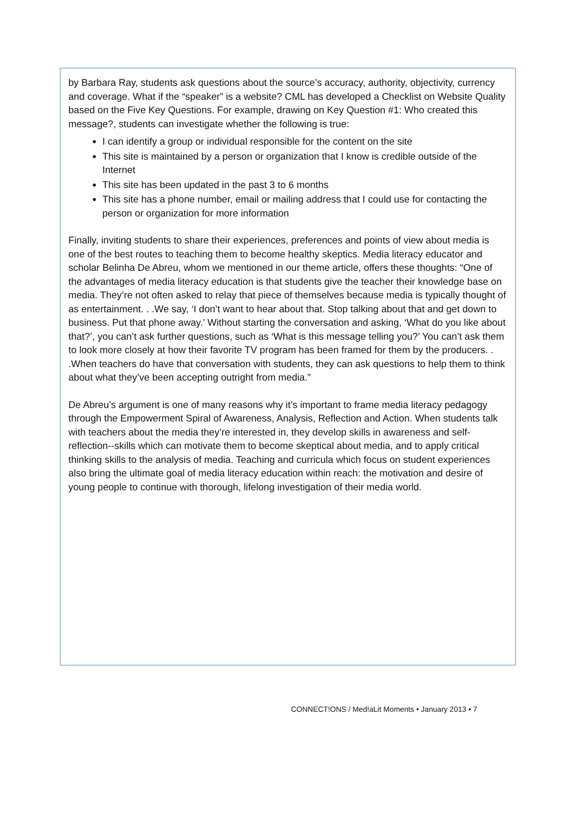by Barbara Ray, students ask questions about the source’s accuracy, authority, objectivity, currency and coverage. What if the “speaker” is a website? CML has developed a Checklist on Website Quality based on the Five Key Questions. For example, drawing on Key Question #1: Who created this message?, students can investigate whether the following is true:
I can identify a group or individual responsible for the content on the site
This site is maintained by a person or organization that I know is credible outside of the Internet
This site has been updated in the past 3 to 6 months
This site has a phone number, email or mailing address that I could use for contacting the person or organization for more information
Finally, inviting students to share their experiences, preferences and points of view about media is one of the best routes to teaching them to become healthy skeptics. Media literacy educator and scholar Belinha De Abreu, whom we mentioned in our theme article, offers these thoughts: “One of the advantages of media literacy education is that students give the teacher their knowledge base on media. They’re not often asked to relay that piece of themselves because media is typically thought of as entertainment. . .We say, ‘I don’t want to hear about that. Stop talking about that and get down to business. Put that phone away.’ Without starting the conversation and asking, ‘What do you like about that?’, you can’t ask further questions, such as ‘What is this message telling you?’ You can’t ask them to look more closely at how their favorite TV program has been framed for them by the producers. . .When teachers do have that conversation with students, they can ask questions to help them to think about what they’ve been accepting outright from media.”
De Abreu’s argument is one of many reasons why it’s important to frame media literacy pedagogy through the Empowerment Spiral of Awareness, Analysis, Reflection and Action. When students talk with teachers about the media they’re interested in, they develop skills in awareness and self-reflection--skills which can motivate them to become skeptical about media, and to apply critical thinking skills to the analysis of media. Teaching and curricula which focus on student experiences also bring the ultimate goal of media literacy education within reach: the motivation and desire of young people to continue with thorough, lifelong investigation of their media world.
CONNECT!ONS / Med!aLit Moments • January 2013 • 7